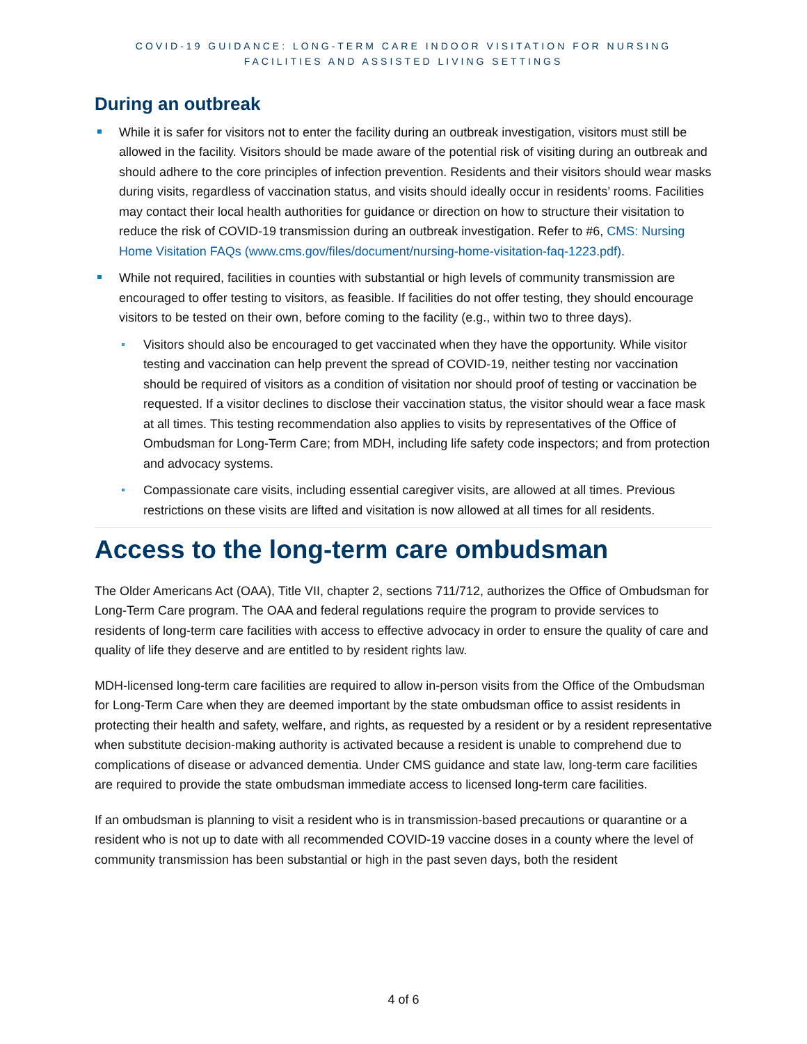COVID-19 GUIDANCE: LONG-TERM CARE INDOOR VISITATION FOR NURSING
FACILITIES AND ASSISTED LIVING SETTINGS
During an outbreak
While it is safer for visitors not to enter the facility during an outbreak investigation, visitors must still be allowed in the facility. Visitors should be made aware of the potential risk of visiting during an outbreak and should adhere to the core principles of infection prevention. Residents and their visitors should wear masks during visits, regardless of vaccination status, and visits should ideally occur in residents’ rooms. Facilities may contact their local health authorities for guidance or direction on how to structure their visitation to reduce the risk of COVID-19 transmission during an outbreak investigation. Refer to #6, CMS: Nursing Home Visitation FAQs (www.cms.gov/files/document/nursing-home-visitation-faq-1223.pdf).
While not required, facilities in counties with substantial or high levels of community transmission are encouraged to offer testing to visitors, as feasible. If facilities do not offer testing, they should encourage visitors to be tested on their own, before coming to the facility (e.g., within two to three days).
Visitors should also be encouraged to get vaccinated when they have the opportunity. While visitor testing and vaccination can help prevent the spread of COVID-19, neither testing nor vaccination should be required of visitors as a condition of visitation nor should proof of testing or vaccination be requested. If a visitor declines to disclose their vaccination status, the visitor should wear a face mask at all times. This testing recommendation also applies to visits by representatives of the Office of Ombudsman for Long-Term Care; from MDH, including life safety code inspectors; and from protection and advocacy systems.
Compassionate care visits, including essential caregiver visits, are allowed at all times. Previous restrictions on these visits are lifted and visitation is now allowed at all times for all residents.
Access to the long-term care ombudsman
The Older Americans Act (OAA), Title VII, chapter 2, sections 711/712, authorizes the Office of Ombudsman for Long-Term Care program. The OAA and federal regulations require the program to provide services to residents of long-term care facilities with access to effective advocacy in order to ensure the quality of care and quality of life they deserve and are entitled to by resident rights law.
MDH-licensed long-term care facilities are required to allow in-person visits from the Office of the Ombudsman for Long-Term Care when they are deemed important by the state ombudsman office to assist residents in protecting their health and safety, welfare, and rights, as requested by a resident or by a resident representative when substitute decision-making authority is activated because a resident is unable to comprehend due to complications of disease or advanced dementia. Under CMS guidance and state law, long-term care facilities are required to provide the state ombudsman immediate access to licensed long-term care facilities.
If an ombudsman is planning to visit a resident who is in transmission-based precautions or quarantine or a resident who is not up to date with all recommended COVID-19 vaccine doses in a county where the level of community transmission has been substantial or high in the past seven days, both the resident
4 of 6